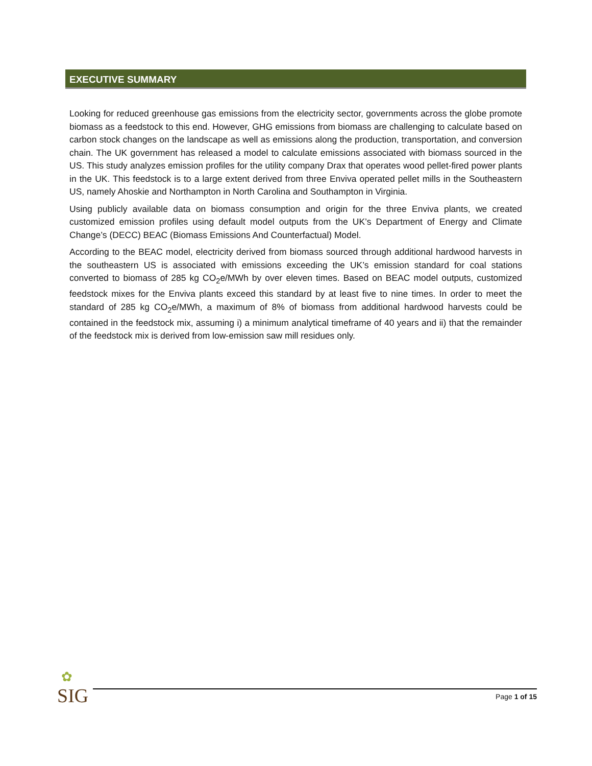EXECUTIVE SUMMARY
Looking for reduced greenhouse gas emissions from the electricity sector, governments across the globe promote biomass as a feedstock to this end. However, GHG emissions from biomass are challenging to calculate based on carbon stock changes on the landscape as well as emissions along the production, transportation, and conversion chain. The UK government has released a model to calculate emissions associated with biomass sourced in the US. This study analyzes emission profiles for the utility company Drax that operates wood pellet-fired power plants in the UK. This feedstock is to a large extent derived from three Enviva operated pellet mills in the Southeastern US, namely Ahoskie and Northampton in North Carolina and Southampton in Virginia.
Using publicly available data on biomass consumption and origin for the three Enviva plants, we created customized emission profiles using default model outputs from the UK’s Department of Energy and Climate Change’s (DECC) BEAC (Biomass Emissions And Counterfactual) Model.
According to the BEAC model, electricity derived from biomass sourced through additional hardwood harvests in the southeastern US is associated with emissions exceeding the UK’s emission standard for coal stations converted to biomass of 285 kg CO<sub>2</sub>e/MWh by over eleven times. Based on BEAC model outputs, customized feedstock mixes for the Enviva plants exceed this standard by at least five to nine times. In order to meet the standard of 285 kg CO<sub>2</sub>e/MWh, a maximum of 8% of biomass from additional hardwood harvests could be contained in the feedstock mix, assuming i) a minimum analytical timeframe of 40 years and ii) that the remainder of the feedstock mix is derived from low-emission saw mill residues only.
✿
SIG Page 1 of 15